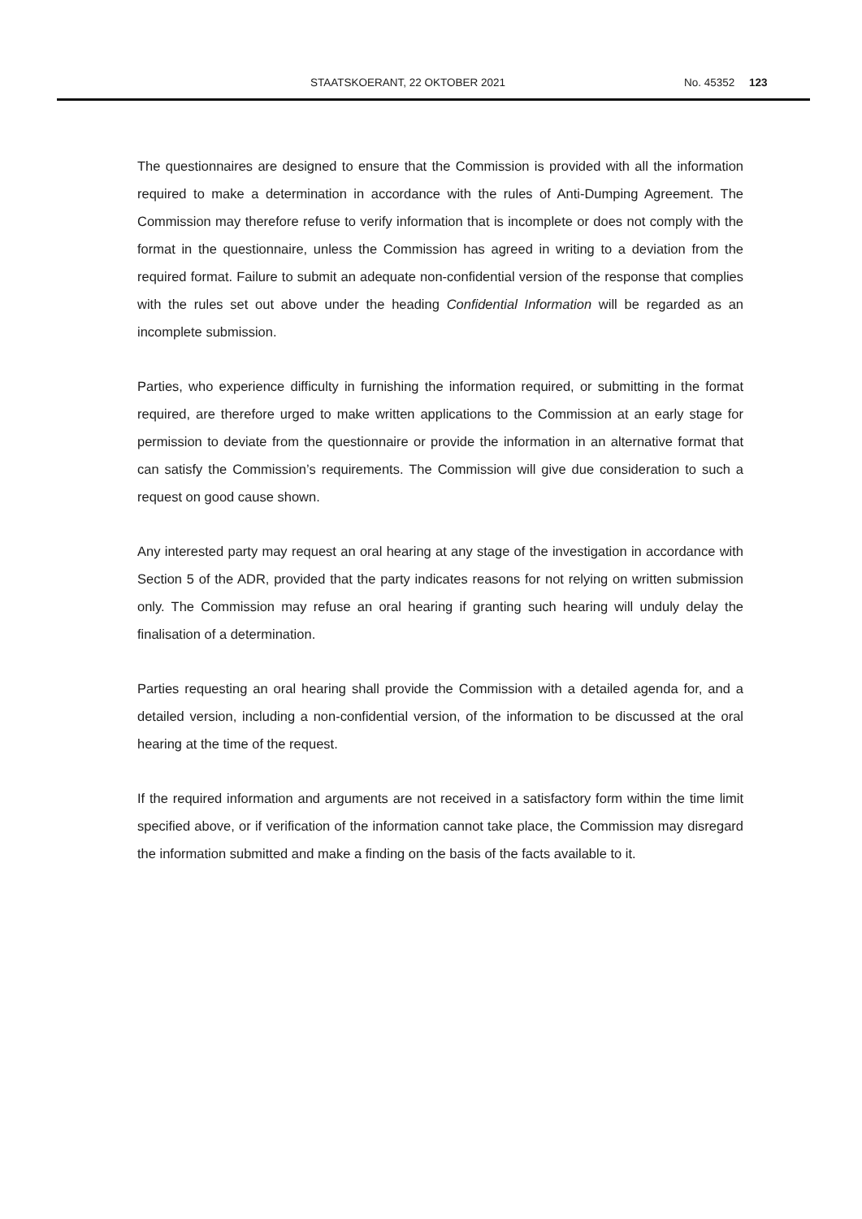STAATSKOERANT, 22 OKTOBER 2021 No. 45352 123
The questionnaires are designed to ensure that the Commission is provided with all the information required to make a determination in accordance with the rules of Anti-Dumping Agreement. The Commission may therefore refuse to verify information that is incomplete or does not comply with the format in the questionnaire, unless the Commission has agreed in writing to a deviation from the required format. Failure to submit an adequate non-confidential version of the response that complies with the rules set out above under the heading Confidential Information will be regarded as an incomplete submission.
Parties, who experience difficulty in furnishing the information required, or submitting in the format required, are therefore urged to make written applications to the Commission at an early stage for permission to deviate from the questionnaire or provide the information in an alternative format that can satisfy the Commission’s requirements. The Commission will give due consideration to such a request on good cause shown.
Any interested party may request an oral hearing at any stage of the investigation in accordance with Section 5 of the ADR, provided that the party indicates reasons for not relying on written submission only. The Commission may refuse an oral hearing if granting such hearing will unduly delay the finalisation of a determination.
Parties requesting an oral hearing shall provide the Commission with a detailed agenda for, and a detailed version, including a non-confidential version, of the information to be discussed at the oral hearing at the time of the request.
If the required information and arguments are not received in a satisfactory form within the time limit specified above, or if verification of the information cannot take place, the Commission may disregard the information submitted and make a finding on the basis of the facts available to it.